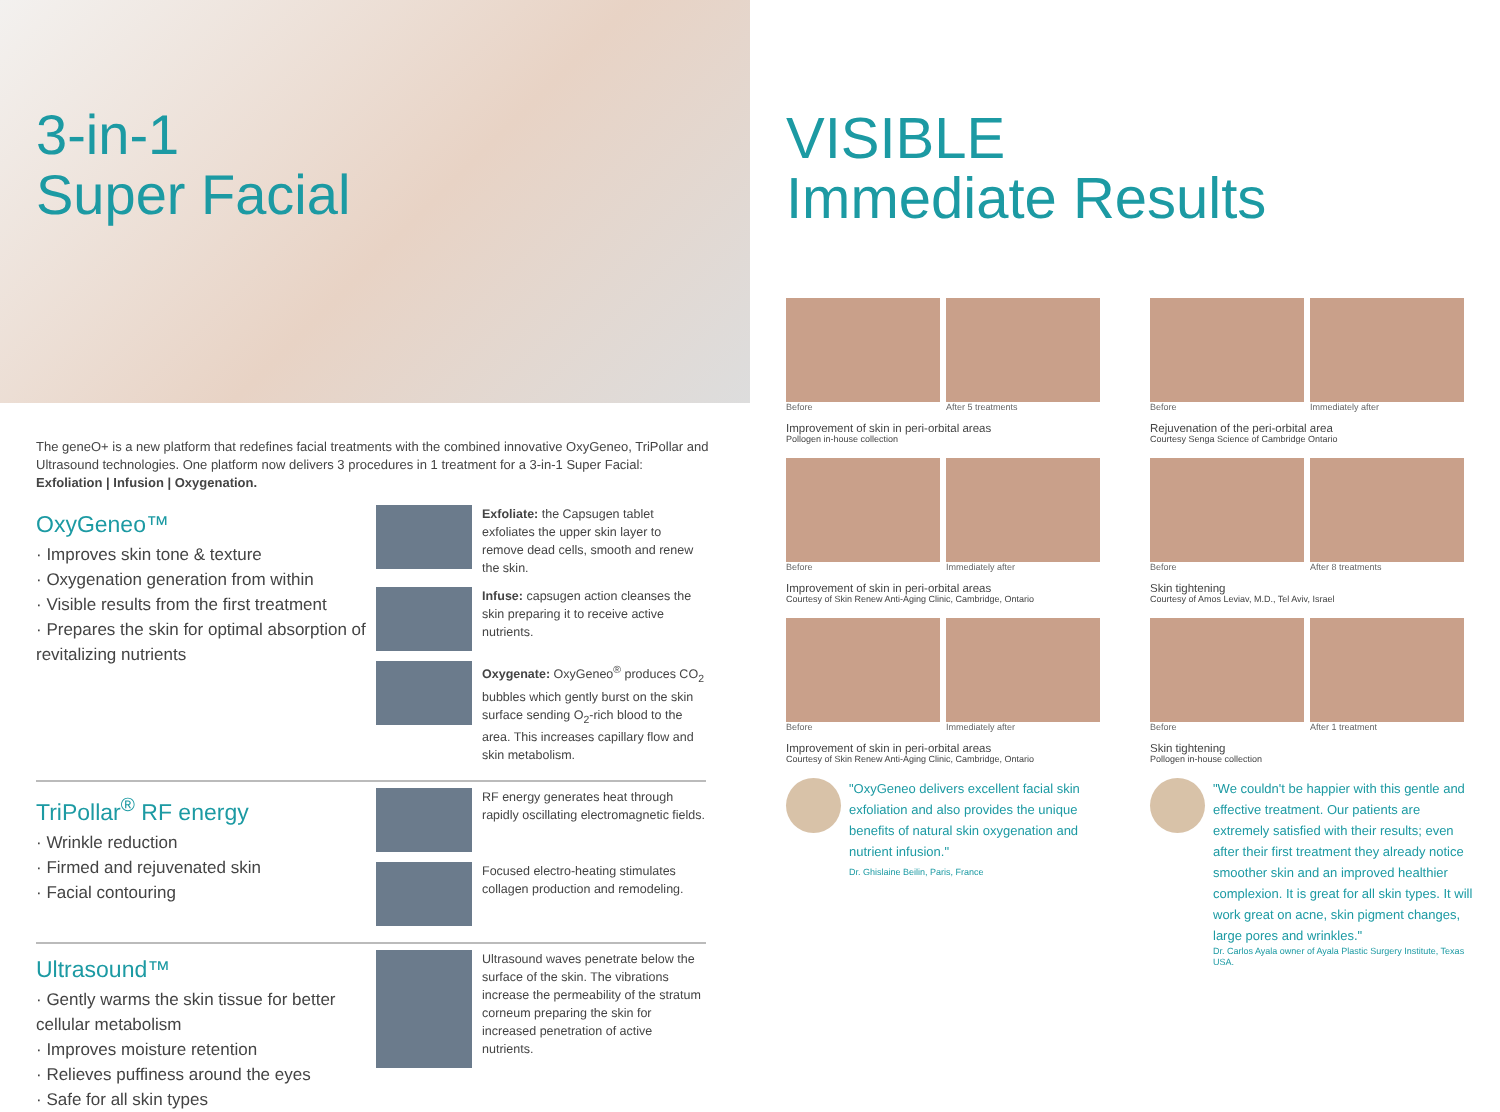3-in-1
Super Facial
The geneO+ is a new platform that redefines facial treatments with the combined innovative OxyGeneo, TriPollar and Ultrasound technologies. One platform now delivers 3 procedures in 1 treatment for a 3-in-1 Super Facial:
Exfoliation | Infusion | Oxygenation.
OxyGeneo™
· Improves skin tone & texture
· Oxygenation generation from within
· Visible results from the first treatment
· Prepares the skin for optimal absorption of revitalizing nutrients
Exfoliate: the Capsugen tablet exfoliates the upper skin layer to remove dead cells, smooth and renew the skin.
Infuse: capsugen action cleanses the skin preparing it to receive active nutrients.
Oxygenate: OxyGeneo<sup>®</sup> produces CO<sub>2</sub> bubbles which gently burst on the skin surface sending O<sub>2</sub>-rich blood to the area. This increases capillary flow and skin metabolism.
TriPollar<sup>®</sup> RF energy
· Wrinkle reduction
· Firmed and rejuvenated skin
· Facial contouring
RF energy generates heat through rapidly oscillating electromagnetic fields.
Focused electro-heating stimulates collagen production and remodeling.
Ultrasound™
· Gently warms the skin tissue for better cellular metabolism
· Improves moisture retention
· Relieves puffiness around the eyes
· Safe for all skin types
Ultrasound waves penetrate below the surface of the skin. The vibrations increase the permeability of the stratum corneum preparing the skin for increased penetration of active nutrients.
VISIBLE
Immediate Results
Before After 5 treatments
Improvement of skin in peri-orbital areas
Pollogen in-house collection
Before Immediately after
Rejuvenation of the peri-orbital area
Courtesy Senga Science of Cambridge Ontario
Before Immediately after
Improvement of skin in peri-orbital areas
Courtesy of Skin Renew Anti-Aging Clinic, Cambridge, Ontario
Before After 8 treatments
Skin tightening
Courtesy of Amos Leviav, M.D., Tel Aviv, Israel
Before Immediately after
Improvement of skin in peri-orbital areas
Courtesy of Skin Renew Anti-Aging Clinic, Cambridge, Ontario
Before After 1 treatment
Skin tightening
Pollogen in-house collection
"OxyGeneo delivers excellent facial skin exfoliation and also provides the unique benefits of natural skin oxygenation and nutrient infusion."
Dr. Ghislaine Beilin, Paris, France
"We couldn't be happier with this gentle and effective treatment. Our patients are extremely satisfied with their results; even after their first treatment they already notice smoother skin and an improved healthier complexion. It is great for all skin types. It will work great on acne, skin pigment changes, large pores and wrinkles."
Dr. Carlos Ayala owner of Ayala Plastic Surgery Institute, Texas USA.